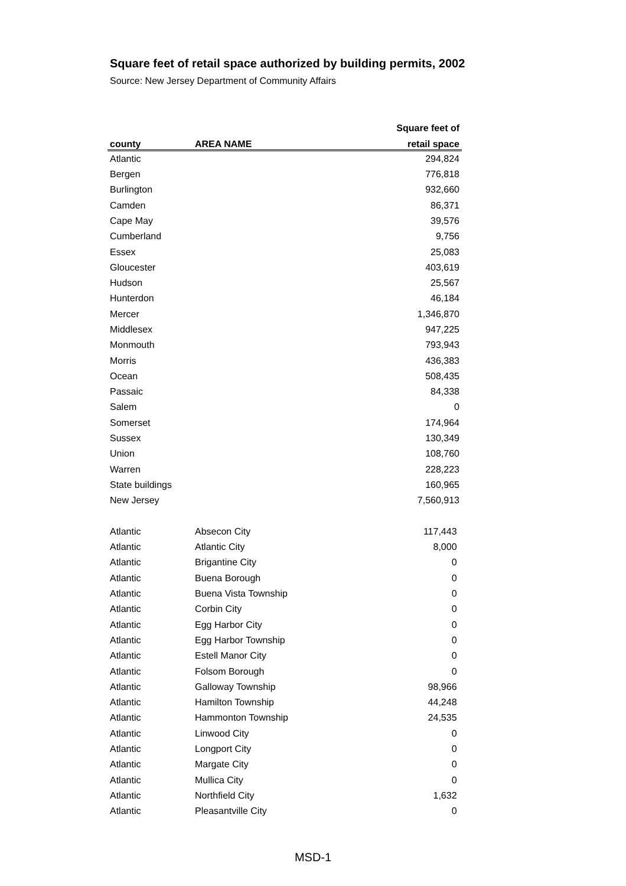Square feet of retail space authorized by building permits, 2002
Source: New Jersey Department of Community Affairs
| | | Square feet of |
| --- | --- | --- |
| county | AREA NAME | retail space |
| Atlantic | | 294,824 |
| Bergen | | 776,818 |
| Burlington | | 932,660 |
| Camden | | 86,371 |
| Cape May | | 39,576 |
| Cumberland | | 9,756 |
| Essex | | 25,083 |
| Gloucester | | 403,619 |
| Hudson | | 25,567 |
| Hunterdon | | 46,184 |
| Mercer | | 1,346,870 |
| Middlesex | | 947,225 |
| Monmouth | | 793,943 |
| Morris | | 436,383 |
| Ocean | | 508,435 |
| Passaic | | 84,338 |
| Salem | | 0 |
| Somerset | | 174,964 |
| Sussex | | 130,349 |
| Union | | 108,760 |
| Warren | | 228,223 |
| State buildings | | 160,965 |
| New Jersey | | 7,560,913 |
| Atlantic | Absecon City | 117,443 |
| Atlantic | Atlantic City | 8,000 |
| Atlantic | Brigantine City | 0 |
| Atlantic | Buena Borough | 0 |
| Atlantic | Buena Vista Township | 0 |
| Atlantic | Corbin City | 0 |
| Atlantic | Egg Harbor City | 0 |
| Atlantic | Egg Harbor Township | 0 |
| Atlantic | Estell Manor City | 0 |
| Atlantic | Folsom Borough | 0 |
| Atlantic | Galloway Township | 98,966 |
| Atlantic | Hamilton Township | 44,248 |
| Atlantic | Hammonton Township | 24,535 |
| Atlantic | Linwood City | 0 |
| Atlantic | Longport City | 0 |
| Atlantic | Margate City | 0 |
| Atlantic | Mullica City | 0 |
| Atlantic | Northfield City | 1,632 |
| Atlantic | Pleasantville City | 0 |
MSD-1